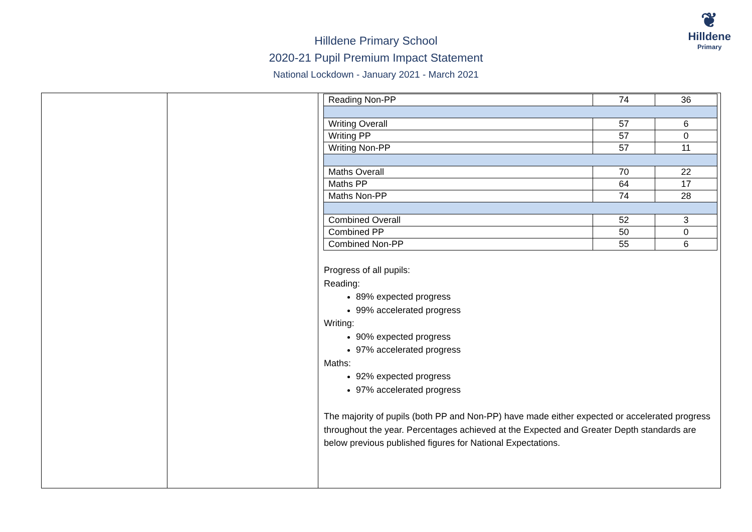❦
Hilldene
Primary
Hilldene Primary School
2020-21 Pupil Premium Impact Statement
National Lockdown - January 2021 - March 2021
| | | / Reading Non-PP / 74 / 36 / / Writing Overall / 57 / 6 / / Writing PP / 57 / 0 / / Writing Non-PP / 57 / 11 / / Maths Overall / 70 / 22 / / Maths PP / 64 / 17 / / Maths Non-PP / 74 / 28 / / Combined Overall / 52 / 3 / / Combined PP / 50 / 0 / / Combined Non-PP / 55 / 6 / Progress of all pupils: Reading: 89% expected progress 99% accelerated progress Writing: 90% expected progress 97% accelerated progress Maths: 92% expected progress 97% accelerated progress The majority of pupils (both PP and Non-PP) have made either expected or accelerated progress throughout the year. Percentages achieved at the Expected and Greater Depth standards are below previous published figures for National Expectations. |